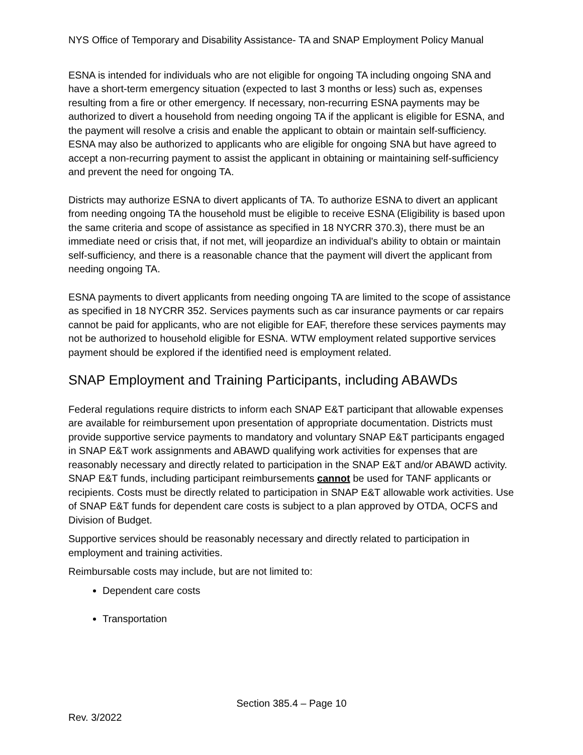NYS Office of Temporary and Disability Assistance- TA and SNAP Employment Policy Manual
ESNA is intended for individuals who are not eligible for ongoing TA including ongoing SNA and have a short-term emergency situation (expected to last 3 months or less) such as, expenses resulting from a fire or other emergency. If necessary, non-recurring ESNA payments may be authorized to divert a household from needing ongoing TA if the applicant is eligible for ESNA, and the payment will resolve a crisis and enable the applicant to obtain or maintain self-sufficiency. ESNA may also be authorized to applicants who are eligible for ongoing SNA but have agreed to accept a non-recurring payment to assist the applicant in obtaining or maintaining self-sufficiency and prevent the need for ongoing TA.
Districts may authorize ESNA to divert applicants of TA. To authorize ESNA to divert an applicant from needing ongoing TA the household must be eligible to receive ESNA (Eligibility is based upon the same criteria and scope of assistance as specified in 18 NYCRR 370.3), there must be an immediate need or crisis that, if not met, will jeopardize an individual's ability to obtain or maintain self-sufficiency, and there is a reasonable chance that the payment will divert the applicant from needing ongoing TA.
ESNA payments to divert applicants from needing ongoing TA are limited to the scope of assistance as specified in 18 NYCRR 352. Services payments such as car insurance payments or car repairs cannot be paid for applicants, who are not eligible for EAF, therefore these services payments may not be authorized to household eligible for ESNA. WTW employment related supportive services payment should be explored if the identified need is employment related.
SNAP Employment and Training Participants, including ABAWDs
Federal regulations require districts to inform each SNAP E&T participant that allowable expenses are available for reimbursement upon presentation of appropriate documentation. Districts must provide supportive service payments to mandatory and voluntary SNAP E&T participants engaged in SNAP E&T work assignments and ABAWD qualifying work activities for expenses that are reasonably necessary and directly related to participation in the SNAP E&T and/or ABAWD activity. SNAP E&T funds, including participant reimbursements cannot be used for TANF applicants or recipients. Costs must be directly related to participation in SNAP E&T allowable work activities. Use of SNAP E&T funds for dependent care costs is subject to a plan approved by OTDA, OCFS and Division of Budget.
Supportive services should be reasonably necessary and directly related to participation in employment and training activities.
Reimbursable costs may include, but are not limited to:
Dependent care costs
Transportation
Section 385.4 – Page 10
Rev. 3/2022